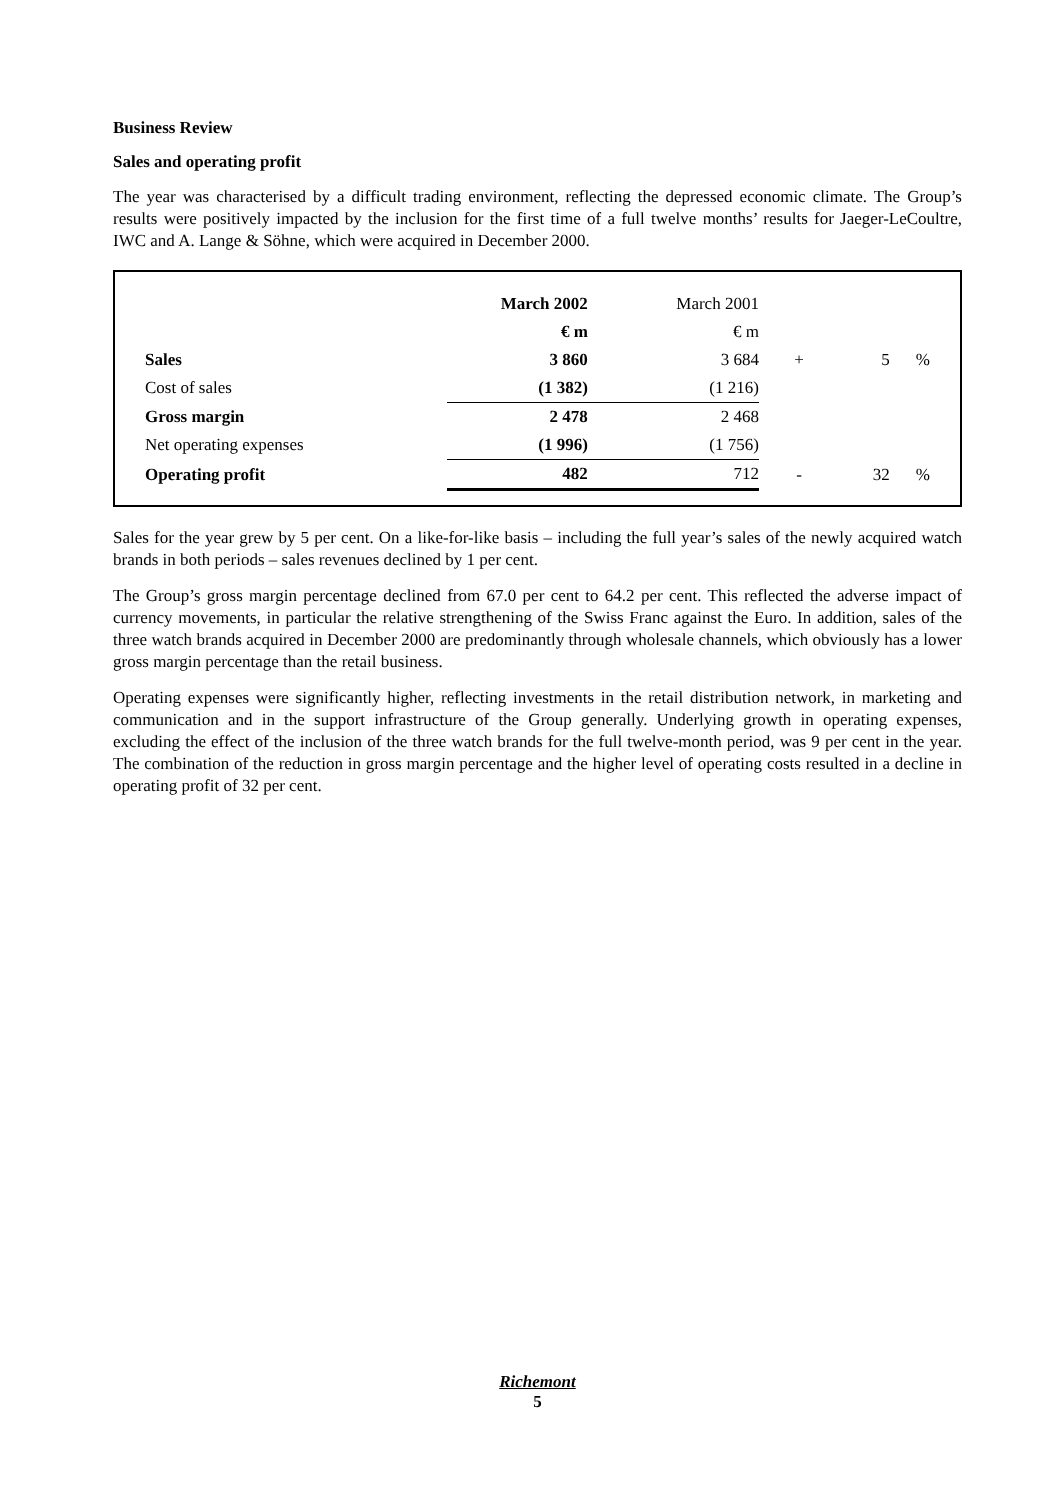Business Review
Sales and operating profit
The year was characterised by a difficult trading environment, reflecting the depressed economic climate. The Group’s results were positively impacted by the inclusion for the first time of a full twelve months’ results for Jaeger-LeCoultre, IWC and A. Lange & Söhne, which were acquired in December 2000.
| | March 2002 | March 2001 | | | |
| | € m | € m | | | |
| Sales | 3 860 | 3 684 | + | 5 | % |
| Cost of sales | (1 382) | (1 216) | | | |
| Gross margin | 2 478 | 2 468 | | | |
| Net operating expenses | (1 996) | (1 756) | | | |
| Operating profit | 482 | 712 | - | 32 | % |
Sales for the year grew by 5 per cent. On a like-for-like basis – including the full year’s sales of the newly acquired watch brands in both periods – sales revenues declined by 1 per cent.
The Group’s gross margin percentage declined from 67.0 per cent to 64.2 per cent. This reflected the adverse impact of currency movements, in particular the relative strengthening of the Swiss Franc against the Euro. In addition, sales of the three watch brands acquired in December 2000 are predominantly through wholesale channels, which obviously has a lower gross margin percentage than the retail business.
Operating expenses were significantly higher, reflecting investments in the retail distribution network, in marketing and communication and in the support infrastructure of the Group generally. Underlying growth in operating expenses, excluding the effect of the inclusion of the three watch brands for the full twelve-month period, was 9 per cent in the year. The combination of the reduction in gross margin percentage and the higher level of operating costs resulted in a decline in operating profit of 32 per cent.
Richemont
5